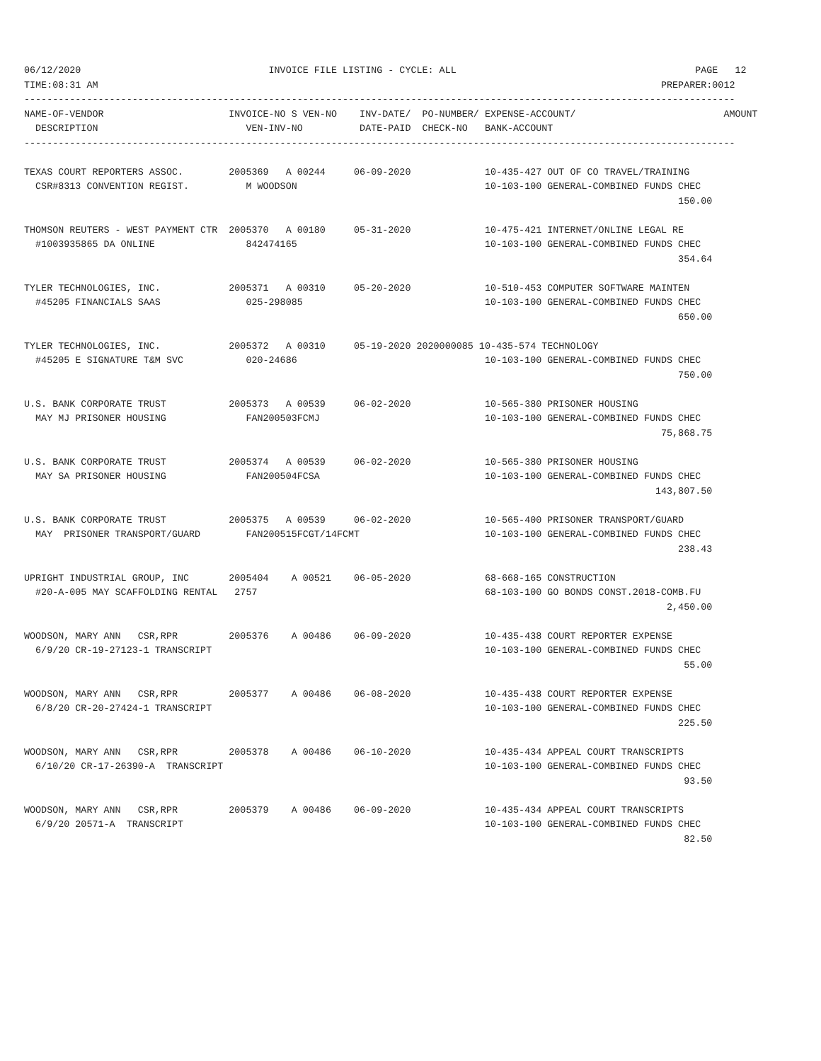06/12/2020                                 INVOICE FILE LISTING - CYCLE: ALL                                          PAGE   12
TIME:08:31 AM                                                                                                   PREPARER:0012
-----------------------------------------------------------------------------------------------------------------------------
NAME-OF-VENDOR                      INVOICE-NO S VEN-NO    INV-DATE/  PO-NUMBER/ EXPENSE-ACCOUNT/                          AMOUNT
  DESCRIPTION                          VEN-INV-NO          DATE-PAID  CHECK-NO   BANK-ACCOUNT
-----------------------------------------------------------------------------------------------------------------------------

TEXAS COURT REPORTERS ASSOC.        2005369   A 00244     06-09-2020             10-435-427 OUT OF CO TRAVEL/TRAINING
  CSR#8313 CONVENTION REGIST.          M WOODSON                                 10-103-100 GENERAL-COMBINED FUNDS CHEC
                                                                                                                   150.00

THOMSON REUTERS - WEST PAYMENT CTR  2005370   A 00180     05-31-2020             10-475-421 INTERNET/ONLINE LEGAL RE
  #1003935865 DA ONLINE                842474165                                 10-103-100 GENERAL-COMBINED FUNDS CHEC
                                                                                                                   354.64

TYLER TECHNOLOGIES, INC.            2005371   A 00310     05-20-2020             10-510-453 COMPUTER SOFTWARE MAINTEN
  #45205 FINANCIALS SAAS               025-298085                                10-103-100 GENERAL-COMBINED FUNDS CHEC
                                                                                                                   650.00

TYLER TECHNOLOGIES, INC.            2005372   A 00310     05-19-2020 2020000085 10-435-574 TECHNOLOGY
  #45205 E SIGNATURE T&M SVC           020-24686                                 10-103-100 GENERAL-COMBINED FUNDS CHEC
                                                                                                                   750.00

U.S. BANK CORPORATE TRUST           2005373   A 00539     06-02-2020             10-565-380 PRISONER HOUSING
  MAY MJ PRISONER HOUSING              FAN200503FCMJ                             10-103-100 GENERAL-COMBINED FUNDS CHEC
                                                                                                                75,868.75

U.S. BANK CORPORATE TRUST           2005374   A 00539     06-02-2020             10-565-380 PRISONER HOUSING
  MAY SA PRISONER HOUSING              FAN200504FCSA                             10-103-100 GENERAL-COMBINED FUNDS CHEC
                                                                                                               143,807.50

U.S. BANK CORPORATE TRUST           2005375   A 00539     06-02-2020             10-565-400 PRISONER TRANSPORT/GUARD
  MAY  PRISONER TRANSPORT/GUARD        FAN200515FCGT/14FCMT                      10-103-100 GENERAL-COMBINED FUNDS CHEC
                                                                                                                   238.43

UPRIGHT INDUSTRIAL GROUP, INC       2005404    A 00521    06-05-2020             68-668-165 CONSTRUCTION
  #20-A-005 MAY SCAFFOLDING RENTAL   2757                                        68-103-100 GO BONDS CONST.2018-COMB.FU
                                                                                                                 2,450.00

WOODSON, MARY ANN   CSR,RPR         2005376    A 00486    06-09-2020             10-435-438 COURT REPORTER EXPENSE
  6/9/20 CR-19-27123-1 TRANSCRIPT                                                10-103-100 GENERAL-COMBINED FUNDS CHEC
                                                                                                                    55.00

WOODSON, MARY ANN   CSR,RPR         2005377    A 00486    06-08-2020             10-435-438 COURT REPORTER EXPENSE
  6/8/20 CR-20-27424-1 TRANSCRIPT                                                10-103-100 GENERAL-COMBINED FUNDS CHEC
                                                                                                                   225.50

WOODSON, MARY ANN   CSR,RPR         2005378    A 00486    06-10-2020             10-435-434 APPEAL COURT TRANSCRIPTS
  6/10/20 CR-17-26390-A  TRANSCRIPT                                              10-103-100 GENERAL-COMBINED FUNDS CHEC
                                                                                                                    93.50

WOODSON, MARY ANN   CSR,RPR         2005379    A 00486    06-09-2020             10-435-434 APPEAL COURT TRANSCRIPTS
  6/9/20 20571-A  TRANSCRIPT                                                     10-103-100 GENERAL-COMBINED FUNDS CHEC
                                                                                                                    82.50